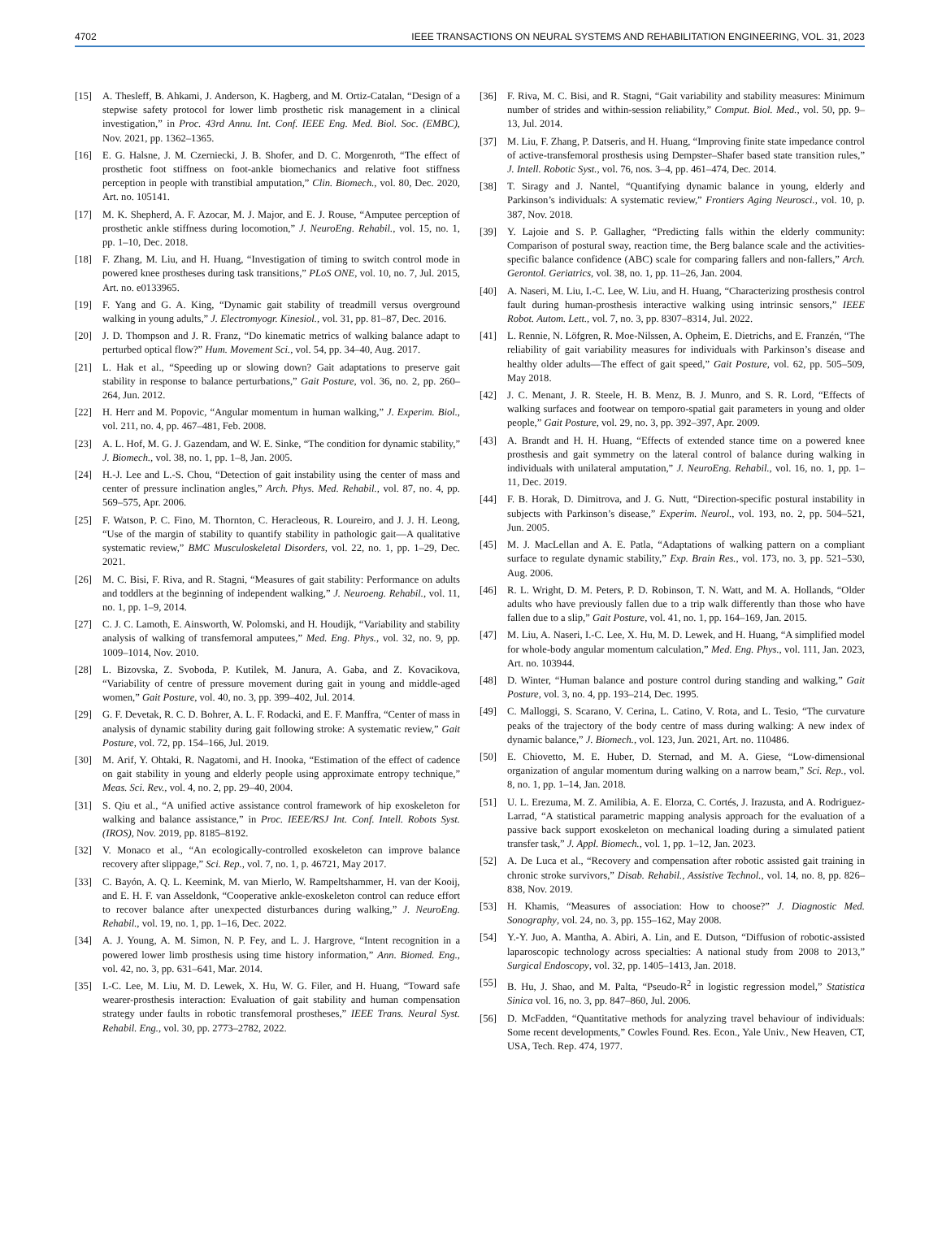4702 IEEE TRANSACTIONS ON NEURAL SYSTEMS AND REHABILITATION ENGINEERING, VOL. 31, 2023
[15] A. Thesleff, B. Ahkami, J. Anderson, K. Hagberg, and M. Ortiz-Catalan, “Design of a stepwise safety protocol for lower limb prosthetic risk management in a clinical investigation,” in Proc. 43rd Annu. Int. Conf. IEEE Eng. Med. Biol. Soc. (EMBC), Nov. 2021, pp. 1362–1365.
[16] E. G. Halsne, J. M. Czerniecki, J. B. Shofer, and D. C. Morgenroth, “The effect of prosthetic foot stiffness on foot-ankle biomechanics and relative foot stiffness perception in people with transtibial amputation,” Clin. Biomech., vol. 80, Dec. 2020, Art. no. 105141.
[17] M. K. Shepherd, A. F. Azocar, M. J. Major, and E. J. Rouse, “Amputee perception of prosthetic ankle stiffness during locomotion,” J. NeuroEng. Rehabil., vol. 15, no. 1, pp. 1–10, Dec. 2018.
[18] F. Zhang, M. Liu, and H. Huang, “Investigation of timing to switch control mode in powered knee prostheses during task transitions,” PLoS ONE, vol. 10, no. 7, Jul. 2015, Art. no. e0133965.
[19] F. Yang and G. A. King, “Dynamic gait stability of treadmill versus overground walking in young adults,” J. Electromyogr. Kinesiol., vol. 31, pp. 81–87, Dec. 2016.
[20] J. D. Thompson and J. R. Franz, “Do kinematic metrics of walking balance adapt to perturbed optical flow?” Hum. Movement Sci., vol. 54, pp. 34–40, Aug. 2017.
[21] L. Hak et al., “Speeding up or slowing down? Gait adaptations to preserve gait stability in response to balance perturbations,” Gait Posture, vol. 36, no. 2, pp. 260–264, Jun. 2012.
[22] H. Herr and M. Popovic, “Angular momentum in human walking,” J. Experim. Biol., vol. 211, no. 4, pp. 467–481, Feb. 2008.
[23] A. L. Hof, M. G. J. Gazendam, and W. E. Sinke, “The condition for dynamic stability,” J. Biomech., vol. 38, no. 1, pp. 1–8, Jan. 2005.
[24] H.-J. Lee and L.-S. Chou, “Detection of gait instability using the center of mass and center of pressure inclination angles,” Arch. Phys. Med. Rehabil., vol. 87, no. 4, pp. 569–575, Apr. 2006.
[25] F. Watson, P. C. Fino, M. Thornton, C. Heracleous, R. Loureiro, and J. J. H. Leong, “Use of the margin of stability to quantify stability in pathologic gait—A qualitative systematic review,” BMC Musculoskeletal Disorders, vol. 22, no. 1, pp. 1–29, Dec. 2021.
[26] M. C. Bisi, F. Riva, and R. Stagni, “Measures of gait stability: Performance on adults and toddlers at the beginning of independent walking,” J. Neuroeng. Rehabil., vol. 11, no. 1, pp. 1–9, 2014.
[27] C. J. C. Lamoth, E. Ainsworth, W. Polomski, and H. Houdijk, “Variability and stability analysis of walking of transfemoral amputees,” Med. Eng. Phys., vol. 32, no. 9, pp. 1009–1014, Nov. 2010.
[28] L. Bizovska, Z. Svoboda, P. Kutilek, M. Janura, A. Gaba, and Z. Kovacikova, “Variability of centre of pressure movement during gait in young and middle-aged women,” Gait Posture, vol. 40, no. 3, pp. 399–402, Jul. 2014.
[29] G. F. Devetak, R. C. D. Bohrer, A. L. F. Rodacki, and E. F. Manffra, “Center of mass in analysis of dynamic stability during gait following stroke: A systematic review,” Gait Posture, vol. 72, pp. 154–166, Jul. 2019.
[30] M. Arif, Y. Ohtaki, R. Nagatomi, and H. Inooka, “Estimation of the effect of cadence on gait stability in young and elderly people using approximate entropy technique,” Meas. Sci. Rev., vol. 4, no. 2, pp. 29–40, 2004.
[31] S. Qiu et al., “A unified active assistance control framework of hip exoskeleton for walking and balance assistance,” in Proc. IEEE/RSJ Int. Conf. Intell. Robots Syst. (IROS), Nov. 2019, pp. 8185–8192.
[32] V. Monaco et al., “An ecologically-controlled exoskeleton can improve balance recovery after slippage,” Sci. Rep., vol. 7, no. 1, p. 46721, May 2017.
[33] C. Bayón, A. Q. L. Keemink, M. van Mierlo, W. Rampeltshammer, H. van der Kooij, and E. H. F. van Asseldonk, “Cooperative ankle-exoskeleton control can reduce effort to recover balance after unexpected disturbances during walking,” J. NeuroEng. Rehabil., vol. 19, no. 1, pp. 1–16, Dec. 2022.
[34] A. J. Young, A. M. Simon, N. P. Fey, and L. J. Hargrove, “Intent recognition in a powered lower limb prosthesis using time history information,” Ann. Biomed. Eng., vol. 42, no. 3, pp. 631–641, Mar. 2014.
[35] I.-C. Lee, M. Liu, M. D. Lewek, X. Hu, W. G. Filer, and H. Huang, “Toward safe wearer-prosthesis interaction: Evaluation of gait stability and human compensation strategy under faults in robotic transfemoral prostheses,” IEEE Trans. Neural Syst. Rehabil. Eng., vol. 30, pp. 2773–2782, 2022.
[36] F. Riva, M. C. Bisi, and R. Stagni, “Gait variability and stability measures: Minimum number of strides and within-session reliability,” Comput. Biol. Med., vol. 50, pp. 9–13, Jul. 2014.
[37] M. Liu, F. Zhang, P. Datseris, and H. Huang, “Improving finite state impedance control of active-transfemoral prosthesis using Dempster–Shafer based state transition rules,” J. Intell. Robotic Syst., vol. 76, nos. 3–4, pp. 461–474, Dec. 2014.
[38] T. Siragy and J. Nantel, “Quantifying dynamic balance in young, elderly and Parkinson’s individuals: A systematic review,” Frontiers Aging Neurosci., vol. 10, p. 387, Nov. 2018.
[39] Y. Lajoie and S. P. Gallagher, “Predicting falls within the elderly community: Comparison of postural sway, reaction time, the Berg balance scale and the activities-specific balance confidence (ABC) scale for comparing fallers and non-fallers,” Arch. Gerontol. Geriatrics, vol. 38, no. 1, pp. 11–26, Jan. 2004.
[40] A. Naseri, M. Liu, I.-C. Lee, W. Liu, and H. Huang, “Characterizing prosthesis control fault during human-prosthesis interactive walking using intrinsic sensors,” IEEE Robot. Autom. Lett., vol. 7, no. 3, pp. 8307–8314, Jul. 2022.
[41] L. Rennie, N. Löfgren, R. Moe-Nilssen, A. Opheim, E. Dietrichs, and E. Franzén, “The reliability of gait variability measures for individuals with Parkinson’s disease and healthy older adults—The effect of gait speed,” Gait Posture, vol. 62, pp. 505–509, May 2018.
[42] J. C. Menant, J. R. Steele, H. B. Menz, B. J. Munro, and S. R. Lord, “Effects of walking surfaces and footwear on temporo-spatial gait parameters in young and older people,” Gait Posture, vol. 29, no. 3, pp. 392–397, Apr. 2009.
[43] A. Brandt and H. H. Huang, “Effects of extended stance time on a powered knee prosthesis and gait symmetry on the lateral control of balance during walking in individuals with unilateral amputation,” J. NeuroEng. Rehabil., vol. 16, no. 1, pp. 1–11, Dec. 2019.
[44] F. B. Horak, D. Dimitrova, and J. G. Nutt, “Direction-specific postural instability in subjects with Parkinson’s disease,” Experim. Neurol., vol. 193, no. 2, pp. 504–521, Jun. 2005.
[45] M. J. MacLellan and A. E. Patla, “Adaptations of walking pattern on a compliant surface to regulate dynamic stability,” Exp. Brain Res., vol. 173, no. 3, pp. 521–530, Aug. 2006.
[46] R. L. Wright, D. M. Peters, P. D. Robinson, T. N. Watt, and M. A. Hollands, “Older adults who have previously fallen due to a trip walk differently than those who have fallen due to a slip,” Gait Posture, vol. 41, no. 1, pp. 164–169, Jan. 2015.
[47] M. Liu, A. Naseri, I.-C. Lee, X. Hu, M. D. Lewek, and H. Huang, “A simplified model for whole-body angular momentum calculation,” Med. Eng. Phys., vol. 111, Jan. 2023, Art. no. 103944.
[48] D. Winter, “Human balance and posture control during standing and walking,” Gait Posture, vol. 3, no. 4, pp. 193–214, Dec. 1995.
[49] C. Malloggi, S. Scarano, V. Cerina, L. Catino, V. Rota, and L. Tesio, “The curvature peaks of the trajectory of the body centre of mass during walking: A new index of dynamic balance,” J. Biomech., vol. 123, Jun. 2021, Art. no. 110486.
[50] E. Chiovetto, M. E. Huber, D. Sternad, and M. A. Giese, “Low-dimensional organization of angular momentum during walking on a narrow beam,” Sci. Rep., vol. 8, no. 1, pp. 1–14, Jan. 2018.
[51] U. L. Erezuma, M. Z. Amilibia, A. E. Elorza, C. Cortés, J. Irazusta, and A. Rodriguez-Larrad, “A statistical parametric mapping analysis approach for the evaluation of a passive back support exoskeleton on mechanical loading during a simulated patient transfer task,” J. Appl. Biomech., vol. 1, pp. 1–12, Jan. 2023.
[52] A. De Luca et al., “Recovery and compensation after robotic assisted gait training in chronic stroke survivors,” Disab. Rehabil., Assistive Technol., vol. 14, no. 8, pp. 826–838, Nov. 2019.
[53] H. Khamis, “Measures of association: How to choose?” J. Diagnostic Med. Sonography, vol. 24, no. 3, pp. 155–162, May 2008.
[54] Y.-Y. Juo, A. Mantha, A. Abiri, A. Lin, and E. Dutson, “Diffusion of robotic-assisted laparoscopic technology across specialties: A national study from 2008 to 2013,” Surgical Endoscopy, vol. 32, pp. 1405–1413, Jan. 2018.
[55] B. Hu, J. Shao, and M. Palta, “Pseudo-R<sup>2</sup> in logistic regression model,” Statistica Sinica vol. 16, no. 3, pp. 847–860, Jul. 2006.
[56] D. McFadden, “Quantitative methods for analyzing travel behaviour of individuals: Some recent developments,” Cowles Found. Res. Econ., Yale Univ., New Heaven, CT, USA, Tech. Rep. 474, 1977.